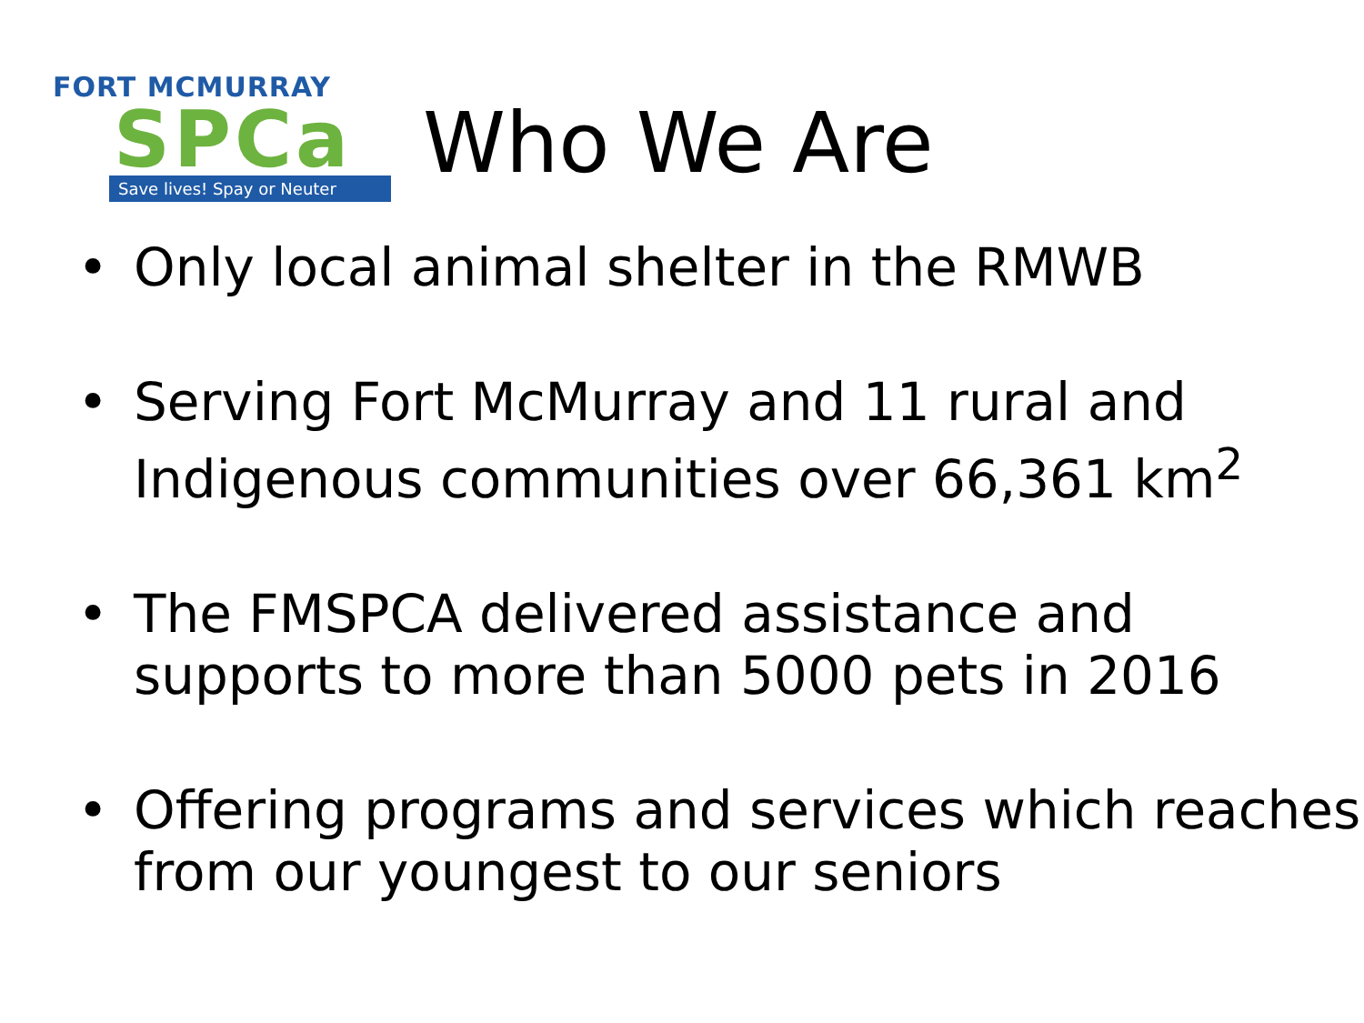FORT MCMURRAY
SPCa
Save lives! Spay or Neuter
Who We Are
Only local animal shelter in the RMWB
Serving Fort McMurray and 11 rural and Indigenous communities over 66,361 km<sup>2</sup>
The FMSPCA delivered assistance and supports to more than 5000 pets in 2016
Offering programs and services which reaches from our youngest to our seniors